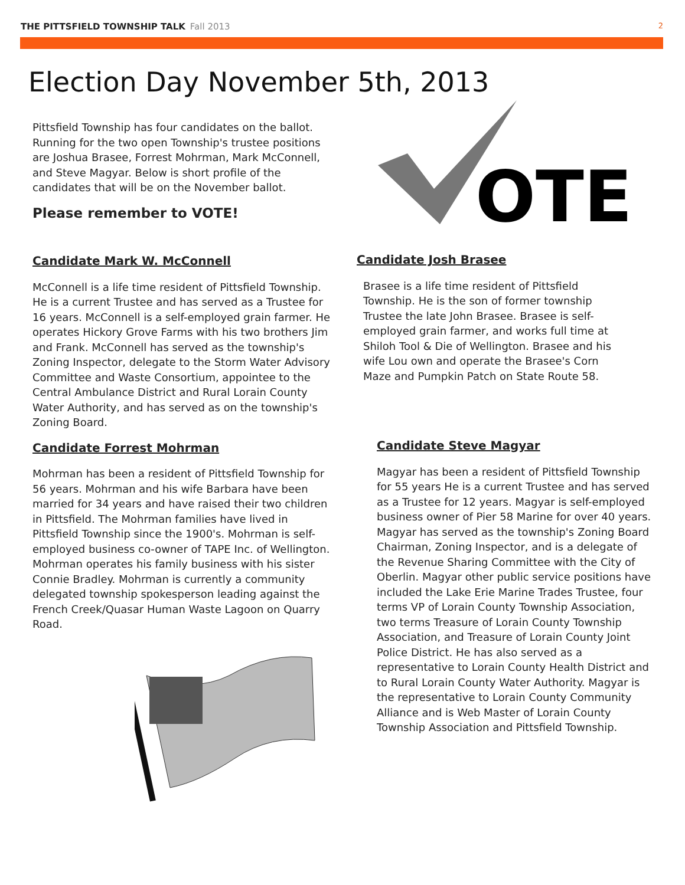THE PITTSFIELD TOWNSHIP TALK Fall 2013 2
Election Day November 5th, 2013
Pittsfield Township has four candidates on the ballot. Running for the two open Township's trustee positions are Joshua Brasee, Forrest Mohrman, Mark McConnell, and Steve Magyar. Below is short profile of the candidates that will be on the November ballot.
Please remember to VOTE!
Candidate Mark W. McConnell
McConnell is a life time resident of Pittsfield Township. He is a current Trustee and has served as a Trustee for 16 years. McConnell is a self-employed grain farmer. He operates Hickory Grove Farms with his two brothers Jim and Frank. McConnell has served as the township's Zoning Inspector, delegate to the Storm Water Advisory Committee and Waste Consortium, appointee to the Central Ambulance District and Rural Lorain County Water Authority, and has served as on the township's Zoning Board.
Candidate Forrest Mohrman
Mohrman has been a resident of Pittsfield Township for 56 years. Mohrman and his wife Barbara have been married for 34 years and have raised their two children in Pittsfield. The Mohrman families have lived in Pittsfield Township since the 1900's. Mohrman is self-employed business co-owner of TAPE Inc. of Wellington. Mohrman operates his family business with his sister Connie Bradley. Mohrman is currently a community delegated township spokesperson leading against the French Creek/Quasar Human Waste Lagoon on Quarry Road.
OTE
Candidate Josh Brasee
Brasee is a life time resident of Pittsfield Township. He is the son of former township Trustee the late John Brasee. Brasee is self-employed grain farmer, and works full time at Shiloh Tool & Die of Wellington. Brasee and his wife Lou own and operate the Brasee's Corn Maze and Pumpkin Patch on State Route 58.
Candidate Steve Magyar
Magyar has been a resident of Pittsfield Township for 55 years He is a current Trustee and has served as a Trustee for 12 years. Magyar is self-employed business owner of Pier 58 Marine for over 40 years. Magyar has served as the township's Zoning Board Chairman, Zoning Inspector, and is a delegate of the Revenue Sharing Committee with the City of Oberlin. Magyar other public service positions have included the Lake Erie Marine Trades Trustee, four terms VP of Lorain County Township Association, two terms Treasure of Lorain County Township Association, and Treasure of Lorain County Joint Police District. He has also served as a representative to Lorain County Health District and to Rural Lorain County Water Authority. Magyar is the representative to Lorain County Community Alliance and is Web Master of Lorain County Township Association and Pittsfield Township.